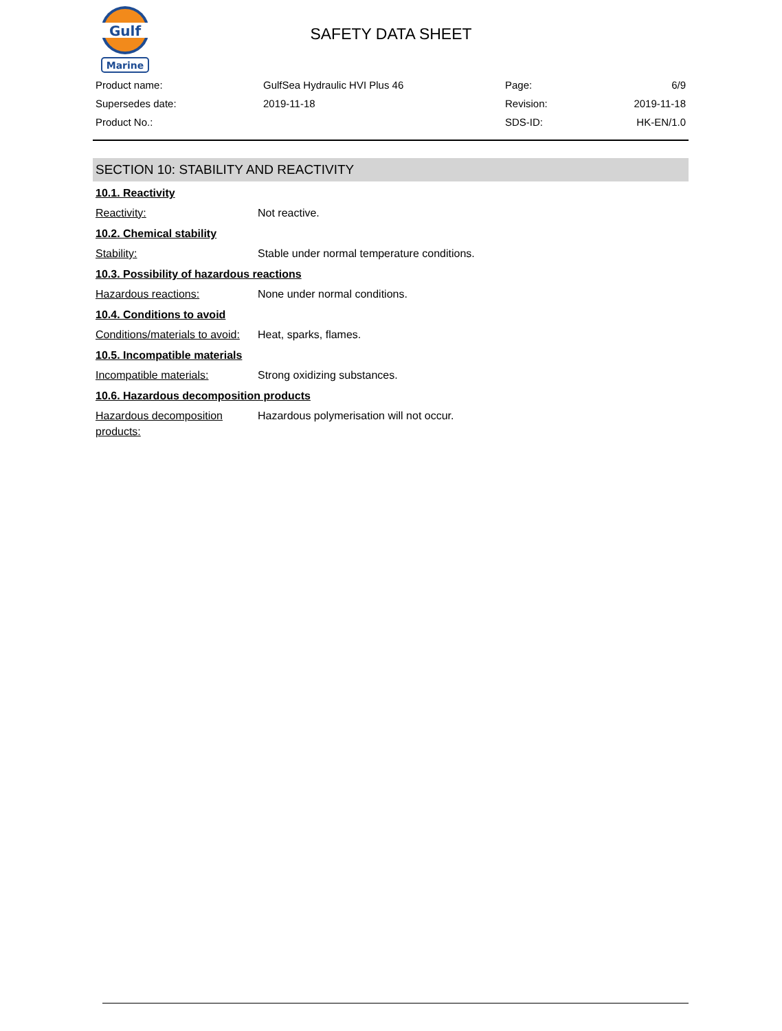Gulf
Marine
SAFETY DATA SHEET
| Product name: | GulfSea Hydraulic HVI Plus 46 | Page: | 6/9 |
| Supersedes date: | 2019-11-18 | Revision: | 2019-11-18 |
| Product No.: | | SDS-ID: | HK-EN/1.0 |
SECTION 10: STABILITY AND REACTIVITY
10.1. Reactivity
Reactivity: Not reactive.
10.2. Chemical stability
Stability: Stable under normal temperature conditions.
10.3. Possibility of hazardous reactions
Hazardous reactions: None under normal conditions.
10.4. Conditions to avoid
Conditions/materials to avoid:
Heat, sparks, flames.
10.5. Incompatible materials
Incompatible materials: Strong oxidizing substances.
10.6. Hazardous decomposition products
Hazardous decomposition products:
Hazardous polymerisation will not occur.